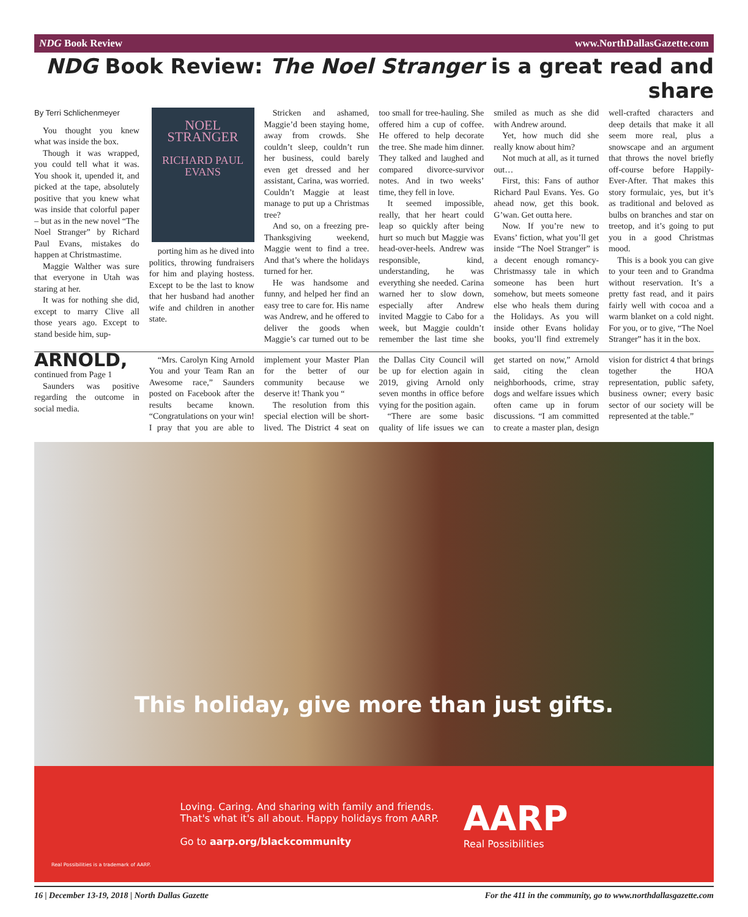NDG Book Review www.NorthDallasGazette.com
NDG Book Review: The Noel Stranger is a great read and share
By Terri Schlichenmeyer
You thought you knew what was inside the box.
Though it was wrapped, you could tell what it was. You shook it, upended it, and picked at the tape, absolutely positive that you knew what was inside that colorful paper – but as in the new novel “The Noel Stranger” by Richard Paul Evans, mistakes do happen at Christmastime.
Maggie Walther was sure that everyone in Utah was staring at her.
It was for nothing she did, except to marry Clive all those years ago. Except to stand beside him, sup-
NOEL
STRANGER
RICHARD PAUL EVANS
porting him as he dived into politics, throwing fundraisers for him and playing hostess. Except to be the last to know that her husband had another wife and children in another state.
Stricken and ashamed, Maggie’d been staying home, away from crowds. She couldn’t sleep, couldn’t run her business, could barely even get dressed and her assistant, Carina, was worried. Couldn’t Maggie at least manage to put up a Christmas tree?
And so, on a freezing pre-Thanksgiving weekend, Maggie went to find a tree. And that’s where the holidays turned for her.
He was handsome and funny, and helped her find an easy tree to care for. His name was Andrew, and he offered to deliver the goods when Maggie’s car turned out to be too small for tree-hauling. She offered him a cup of coffee. He offered to help decorate the tree. She made him dinner. They talked and laughed and compared divorce-survivor notes. And in two weeks’ time, they fell in love.
It seemed impossible, really, that her heart could leap so quickly after being hurt so much but Maggie was head-over-heels. Andrew was responsible, kind, understanding, he was everything she needed. Carina warned her to slow down, especially after Andrew invited Maggie to Cabo for a week, but Maggie couldn’t remember the last time she smiled as much as she did with Andrew around.
Yet, how much did she really know about him?
Not much at all, as it turned out…
First, this: Fans of author Richard Paul Evans. Yes. Go ahead now, get this book. G’wan. Get outta here.
Now. If you’re new to Evans’ fiction, what you’ll get inside “The Noel Stranger” is a decent enough romancy-Christmassy tale in which someone has been hurt somehow, but meets someone else who heals them during the Holidays. As you will inside other Evans holiday books, you’ll find extremely well-crafted characters and deep details that make it all seem more real, plus a snowscape and an argument that throws the novel briefly off-course before Happily-Ever-After. That makes this story formulaic, yes, but it’s as traditional and beloved as bulbs on branches and star on treetop, and it’s going to put you in a good Christmas mood.
This is a book you can give to your teen and to Grandma without reservation. It’s a pretty fast read, and it pairs fairly well with cocoa and a warm blanket on a cold night. For you, or to give, “The Noel Stranger” has it in the box.
ARNOLD, continued from Page 1
Saunders was positive regarding the outcome in social media.
“Mrs. Carolyn King Arnold You and your Team Ran an Awesome race,” Saunders posted on Facebook after the results became known. “Congratulations on your win! I pray that you are able to implement your Master Plan for the better of our community because we deserve it! Thank you “
The resolution from this special election will be short-lived. The District 4 seat on the Dallas City Council will be up for election again in 2019, giving Arnold only seven months in office before vying for the position again.
“There are some basic quality of life issues we can get started on now,” Arnold said, citing the clean neighborhoods, crime, stray dogs and welfare issues which often came up in forum discussions. “I am committed to create a master plan, design vision for district 4 that brings together the HOA representation, public safety, business owner; every basic sector of our society will be represented at the table.”
This holiday, give more than just gifts.
Loving. Caring. And sharing with family and friends.
That's what it's all about. Happy holidays from AARP.
Go to aarp.org/blackcommunity
AARP
Real Possibilities
Real Possibilities is a trademark of AARP.
16 | December 13-19, 2018 | North Dallas Gazette For the 411 in the community, go to www.northdallasgazette.com